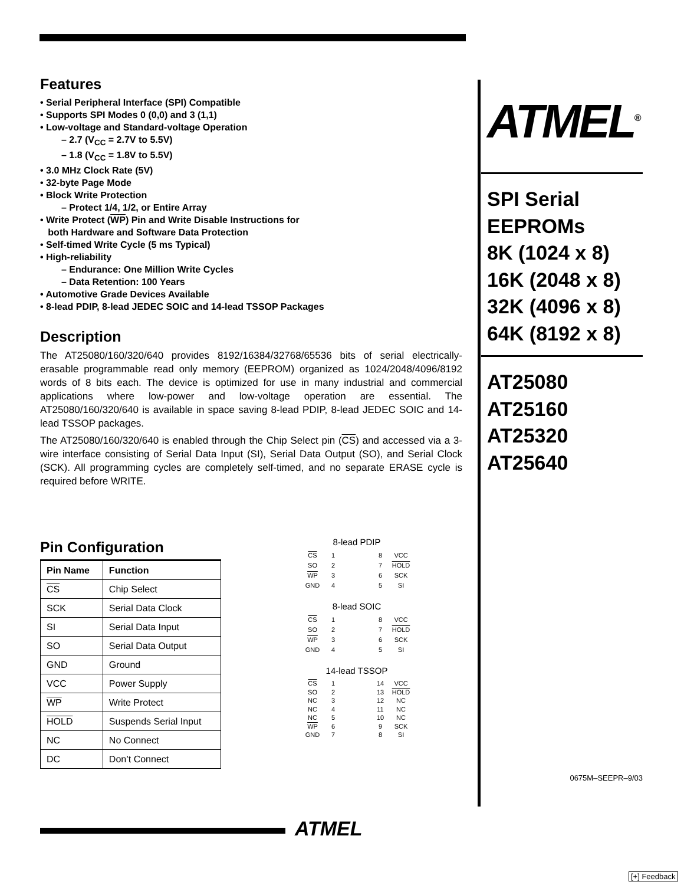Features
• Serial Peripheral Interface (SPI) Compatible
• Supports SPI Modes 0 (0,0) and 3 (1,1)
• Low-voltage and Standard-voltage Operation
– 2.7 (V<sub>CC</sub> = 2.7V to 5.5V)
– 1.8 (V<sub>CC</sub> = 1.8V to 5.5V)
• 3.0 MHz Clock Rate (5V)
• 32-byte Page Mode
• Block Write Protection
– Protect 1/4, 1/2, or Entire Array
• Write Protect (WP) Pin and Write Disable Instructions for
both Hardware and Software Data Protection
• Self-timed Write Cycle (5 ms Typical)
• High-reliability
– Endurance: One Million Write Cycles
– Data Retention: 100 Years
• Automotive Grade Devices Available
• 8-lead PDIP, 8-lead JEDEC SOIC and 14-lead TSSOP Packages
Description
The AT25080/160/320/640 provides 8192/16384/32768/65536 bits of serial electrically-erasable programmable read only memory (EEPROM) organized as 1024/2048/4096/8192 words of 8 bits each. The device is optimized for use in many industrial and commercial applications where low-power and low-voltage operation are essential. The AT25080/160/320/640 is available in space saving 8-lead PDIP, 8-lead JEDEC SOIC and 14-lead TSSOP packages.
The AT25080/160/320/640 is enabled through the Chip Select pin (CS) and accessed via a 3-wire interface consisting of Serial Data Input (SI), Serial Data Output (SO), and Serial Clock (SCK). All programming cycles are completely self-timed, and no separate ERASE cycle is required before WRITE.
Pin Configuration
| Pin Name | Function |
| --- | --- |
| CS | Chip Select |
| SCK | Serial Data Clock |
| SI | Serial Data Input |
| SO | Serial Data Output |
| GND | Ground |
| VCC | Power Supply |
| WP | Write Protect |
| HOLD | Suspends Serial Input |
| NC | No Connect |
| DC | Don’t Connect |
8-lead PDIP
CS 1 8 VCC SO 2 7 HOLD WP 3 6 SCK GND 4 5 SI
8-lead SOIC
CS 1 8 VCC SO 2 7 HOLD WP 3 6 SCK GND 4 5 SI
14-lead TSSOP
CS 1 14 VCC SO 2 13 HOLD NC 3 12 NC NC 4 11 NC NC 5 10 NC WP 6 9 SCK GND 7 8 SI
ATMEL<sup>®</sup>
SPI Serial
EEPROMs
8K (1024 x 8)
16K (2048 x 8)
32K (4096 x 8)
64K (8192 x 8)
AT25080
AT25160
AT25320
AT25640
0675M–SEEPR–9/03
ATMEL
[+] Feedback